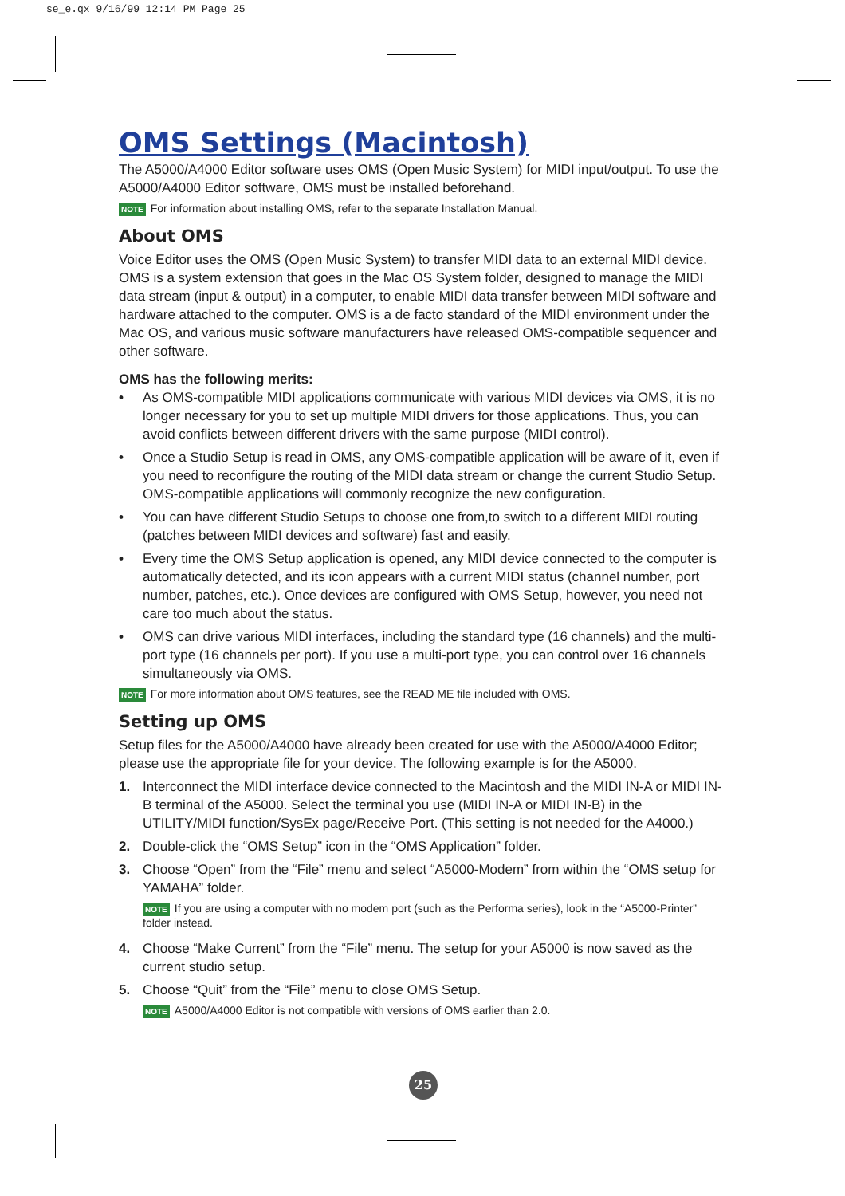se_e.qx 9/16/99 12:14 PM Page 25
OMS Settings (Macintosh)
The A5000/A4000 Editor software uses OMS (Open Music System) for MIDI input/output. To use the A5000/A4000 Editor software, OMS must be installed beforehand.
NOTE For information about installing OMS, refer to the separate Installation Manual.
About OMS
Voice Editor uses the OMS (Open Music System) to transfer MIDI data to an external MIDI device. OMS is a system extension that goes in the Mac OS System folder, designed to manage the MIDI data stream (input & output) in a computer, to enable MIDI data transfer between MIDI software and hardware attached to the computer. OMS is a de facto standard of the MIDI environment under the Mac OS, and various music software manufacturers have released OMS-compatible sequencer and other software.
OMS has the following merits:
• As OMS-compatible MIDI applications communicate with various MIDI devices via OMS, it is no longer necessary for you to set up multiple MIDI drivers for those applications. Thus, you can avoid conflicts between different drivers with the same purpose (MIDI control).
• Once a Studio Setup is read in OMS, any OMS-compatible application will be aware of it, even if you need to reconfigure the routing of the MIDI data stream or change the current Studio Setup. OMS-compatible applications will commonly recognize the new configuration.
• You can have different Studio Setups to choose one from,to switch to a different MIDI routing (patches between MIDI devices and software) fast and easily.
• Every time the OMS Setup application is opened, any MIDI device connected to the computer is automatically detected, and its icon appears with a current MIDI status (channel number, port number, patches, etc.). Once devices are configured with OMS Setup, however, you need not care too much about the status.
• OMS can drive various MIDI interfaces, including the standard type (16 channels) and the multi-port type (16 channels per port). If you use a multi-port type, you can control over 16 channels simultaneously via OMS.
NOTE For more information about OMS features, see the READ ME file included with OMS.
Setting up OMS
Setup files for the A5000/A4000 have already been created for use with the A5000/A4000 Editor; please use the appropriate file for your device. The following example is for the A5000.
1. Interconnect the MIDI interface device connected to the Macintosh and the MIDI IN-A or MIDI IN-B terminal of the A5000. Select the terminal you use (MIDI IN-A or MIDI IN-B) in the UTILITY/MIDI function/SysEx page/Receive Port. (This setting is not needed for the A4000.)
2. Double-click the “OMS Setup” icon in the “OMS Application” folder.
3. Choose “Open” from the “File” menu and select “A5000-Modem” from within the “OMS setup for YAMAHA” folder.
NOTE If you are using a computer with no modem port (such as the Performa series), look in the “A5000-Printer” folder instead.
4. Choose “Make Current” from the “File” menu. The setup for your A5000 is now saved as the current studio setup.
5. Choose “Quit” from the “File” menu to close OMS Setup.
NOTE A5000/A4000 Editor is not compatible with versions of OMS earlier than 2.0.
25